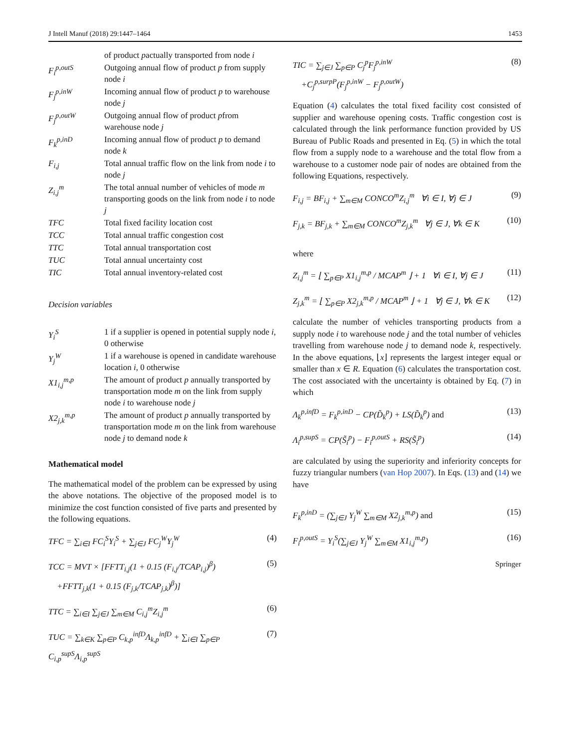J Intell Manuf (2018) 29:1447–1464 1453
| | of product p actually transported from node i |
| F<sub>i</sub><sup>p,outS</sup> | Outgoing annual flow of product p from supply node i |
| F<sub>j</sub><sup>p,inW</sup> | Incoming annual flow of product p to warehouse node j |
| F<sub>j</sub><sup>p,outW</sup> | Outgoing annual flow of product p from warehouse node j |
| F<sub>k</sub><sup>p,inD</sup> | Incoming annual flow of product p to demand node k |
| F<sub>i,j</sub> | Total annual traffic flow on the link from node i to node j |
| Z<sub>i,j</sub><sup>m</sup> | The total annual number of vehicles of mode m transporting goods on the link from node i to node j |
| TFC | Total fixed facility location cost |
| TCC | Total annual traffic congestion cost |
| TTC | Total annual transportation cost |
| TUC | Total annual uncertainty cost |
| TIC | Total annual inventory-related cost |
Decision variables
| Y<sub>i</sub><sup>S</sup> | 1 if a supplier is opened in potential supply node i , 0 otherwise |
| Y<sub>j</sub><sup>W</sup> | 1 if a warehouse is opened in candidate warehouse location i , 0 otherwise |
| X1<sub>i,j</sub><sup>m,p</sup> | The amount of product p annually transported by transportation mode m on the link from supply node i to warehouse node j |
| X2<sub>j,k</sub><sup>m,p</sup> | The amount of product p annually transported by transportation mode m on the link from warehouse node j to demand node k |
Mathematical model
The mathematical model of the problem can be expressed by using the above notations. The objective of the proposed model is to minimize the cost function consisted of five parts and presented by the following equations.
TFC = ∑<sub>i∈I</sub> FC<sub>i</sub><sup>S</sup>Y<sub>i</sub><sup>S</sup> + ∑<sub>j∈J</sub> FC<sub>j</sub><sup>W</sup>Y<sub>j</sub><sup>W</sup> (4)
TCC = MVT × [FFTT<sub>i,j</sub>(1 + 0.15 (F<sub>i,j</sub>/TCAP<sub>i,j</sub>)<sup>β</sup>)
+FFTT<sub>j,k</sub>(1 + 0.15 (F<sub>j,k</sub>/TCAP<sub>j,k</sub>)<sup>β</sup>)] (5)
TTC = ∑<sub>i∈I</sub> ∑<sub>j∈J</sub> ∑<sub>m∈M</sub> C<sub>i,j</sub><sup>m</sup>Z<sub>i,j</sub><sup>m</sup> (6)
TUC = ∑<sub>k∈K</sub> ∑<sub>p∈P</sub> C<sub>k,p</sub><sup>infD</sup>Λ<sub>k,p</sub><sup>infD</sup> + ∑<sub>i∈I</sub> ∑<sub>p∈P</sub> C<sub>i,p</sub><sup>supS</sup>Λ<sub>i,p</sub><sup>supS</sup> (7)
TIC = ∑<sub>j∈J</sub> ∑<sub>p∈P</sub> C<sub>j</sub><sup>p</sup>F<sub>j</sub><sup>p,inW</sup>
+C<sub>j</sub><sup>p,surpP</sup>(F<sub>j</sub><sup>p,inW</sup> − F<sub>j</sub><sup>p,outW</sup>) (8)
Equation (4) calculates the total fixed facility cost consisted of supplier and warehouse opening costs. Traffic congestion cost is calculated through the link performance function provided by US Bureau of Public Roads and presented in Eq. (5) in which the total flow from a supply node to a warehouse and the total flow from a warehouse to a customer node pair of nodes are obtained from the following Equations, respectively.
F<sub>i,j</sub> = BF<sub>i,j</sub> + ∑<sub>m∈M</sub> CONCO<sup>m</sup>Z<sub>i,j</sub><sup>m</sup> ∀i ∈ I, ∀j ∈ J (9)
F<sub>j,k</sub> = BF<sub>j,k</sub> + ∑<sub>m∈M</sub> CONCO<sup>m</sup>Z<sub>j,k</sub><sup>m</sup> ∀j ∈ J, ∀k ∈ K (10)
where
Z<sub>i,j</sub><sup>m</sup> = ⌊ ∑<sub>p∈P</sub> X1<sub>i,j</sub><sup>m,p</sup> / MCAP<sup>m</sup> ⌋ + 1 ∀i ∈ I, ∀j ∈ J (11)
Z<sub>j,k</sub><sup>m</sup> = ⌊ ∑<sub>p∈P</sub> X2<sub>j,k</sub><sup>m,p</sup> / MCAP<sup>m</sup> ⌋ + 1 ∀j ∈ J, ∀k ∈ K (12)
calculate the number of vehicles transporting products from a supply node i to warehouse node j and the total number of vehicles travelling from warehouse node j to demand node k, respectively. In the above equations, ⌊x⌋ represents the largest integer equal or smaller than x ∈ R. Equation (6) calculates the transportation cost. The cost associated with the uncertainty is obtained by Eq. (7) in which
Λ<sub>k</sub><sup>p,infD</sup> = F<sub>k</sub><sup>p,inD</sup> − CP(D̃<sub>k</sub><sup>p</sup>) + LS(D̃<sub>k</sub><sup>p</sup>) and (13)
Λ<sub>i</sub><sup>p,supS</sup> = CP(S̃<sub>i</sub><sup>p</sup>) − F<sub>i</sub><sup>p,outS</sup> + RS(S̃<sub>i</sub><sup>p</sup>) (14)
are calculated by using the superiority and inferiority concepts for fuzzy triangular numbers (van Hop 2007). In Eqs. (13) and (14) we have
F<sub>k</sub><sup>p,inD</sup> = (∑<sub>j∈J</sub> Y<sub>j</sub><sup>W</sup> ∑<sub>m∈M</sub> X2<sub>j,k</sub><sup>m,p</sup>) and (15)
F<sub>i</sub><sup>p,outS</sup> = Y<sub>i</sub><sup>S</sup>(∑<sub>j∈J</sub> Y<sub>j</sub><sup>W</sup> ∑<sub>m∈M</sub> X1<sub>i,j</sub><sup>m,p</sup>) (16)
Springer